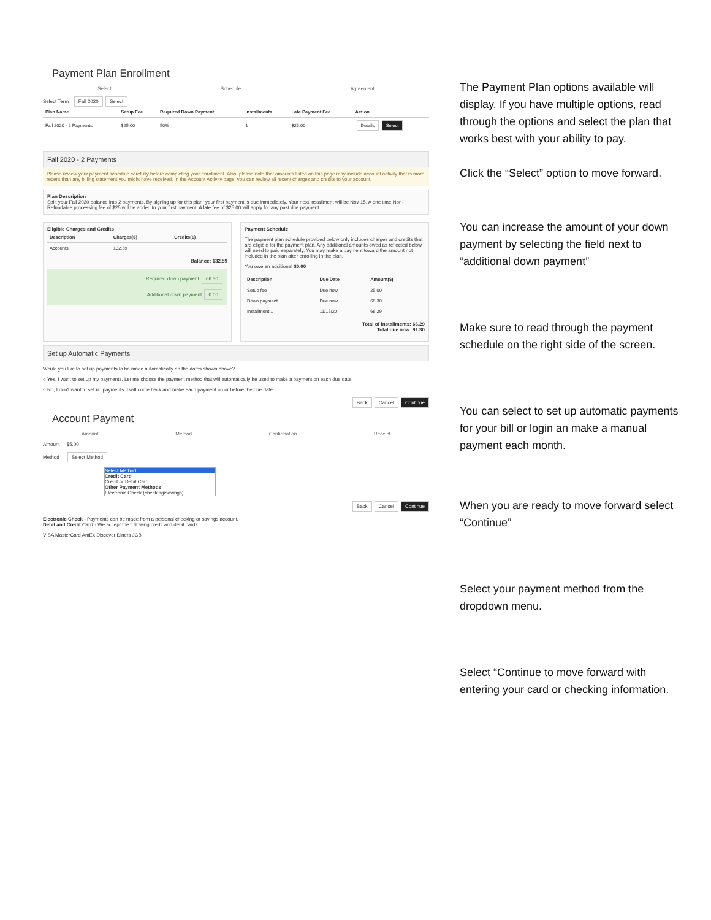Payment Plan Enrollment
Select Schedule Agreement
Select Term Fall 2020 Select
| Plan Name | Setup Fee | Required Down Payment | Installments | Late Payment Fee | Action |
| --- | --- | --- | --- | --- | --- |
| Fall 2020 - 2 Payments | $25.00 | 50% | 1 | $25.00 | Details Select |
Fall 2020 - 2 Payments
Please review your payment schedule carefully before completing your enrollment. Also, please note that amounts listed on this page may include account activity that is more recent than any billing statement you might have received. In the Account Activity page, you can review all recent charges and credits to your account.
Plan Description
Split your Fall 2020 balance into 2 payments. By signing up for this plan, your first payment is due immediately. Your next installment will be Nov 15. A one time Non-Refundable processing fee of $25 will be added to your first payment. A late fee of $25.00 will apply for any past due payment.
Eligible Charges and Credits
| Description | Charges($) | Credits($) |
| --- | --- | --- |
| Accounts | 132.59 | |
Balance: 132.59
Required down payment 66.30
Additional down payment 0.00
Payment Schedule
The payment plan schedule provided below only includes charges and credits that are eligible for the payment plan. Any additional amounts owed as reflected below will need to paid separately. You may make a payment toward the amount not included in the plan after enrolling in the plan.
You owe an additional $0.00
| Description | Due Date | Amount($) |
| --- | --- | --- |
| Setup fee | Due now | 25.00 |
| Down payment | Due now | 66.30 |
| Installment 1 | 11/15/20 | 66.29 |
Total of installments: 66.29
Total due now: 91.30
Set up Automatic Payments
Would you like to set up payments to be made automatically on the dates shown above?
○ Yes, I want to set up my payments. Let me choose the payment method that will automatically be used to make a payment on each due date.
○ No, I don't want to set up payments. I will come back and make each payment on or before the due date.
Back Cancel Continue
Account Payment
Amount Method Confirmation Receipt
Amount $5.00
Method Select Method
Select Method
Credit Card
Credit or Debit Card
Other Payment Methods
Electronic Check (checking/savings)
Back Cancel Continue
Electronic Check - Payments can be made from a personal checking or savings account.
Debit and Credit Card - We accept the following credit and debit cards.
VISA MasterCard AmEx Discover Diners JCB
The Payment Plan options available will display. If you have multiple options, read through the options and select the plan that works best with your ability to pay.
Click the “Select” option to move forward.
You can increase the amount of your down payment by selecting the field next to “additional down payment”
Make sure to read through the payment schedule on the right side of the screen.
You can select to set up automatic payments for your bill or login an make a manual payment each month.
When you are ready to move forward select “Continue”
Select your payment method from the dropdown menu.
Select “Continue to move forward with entering your card or checking information.